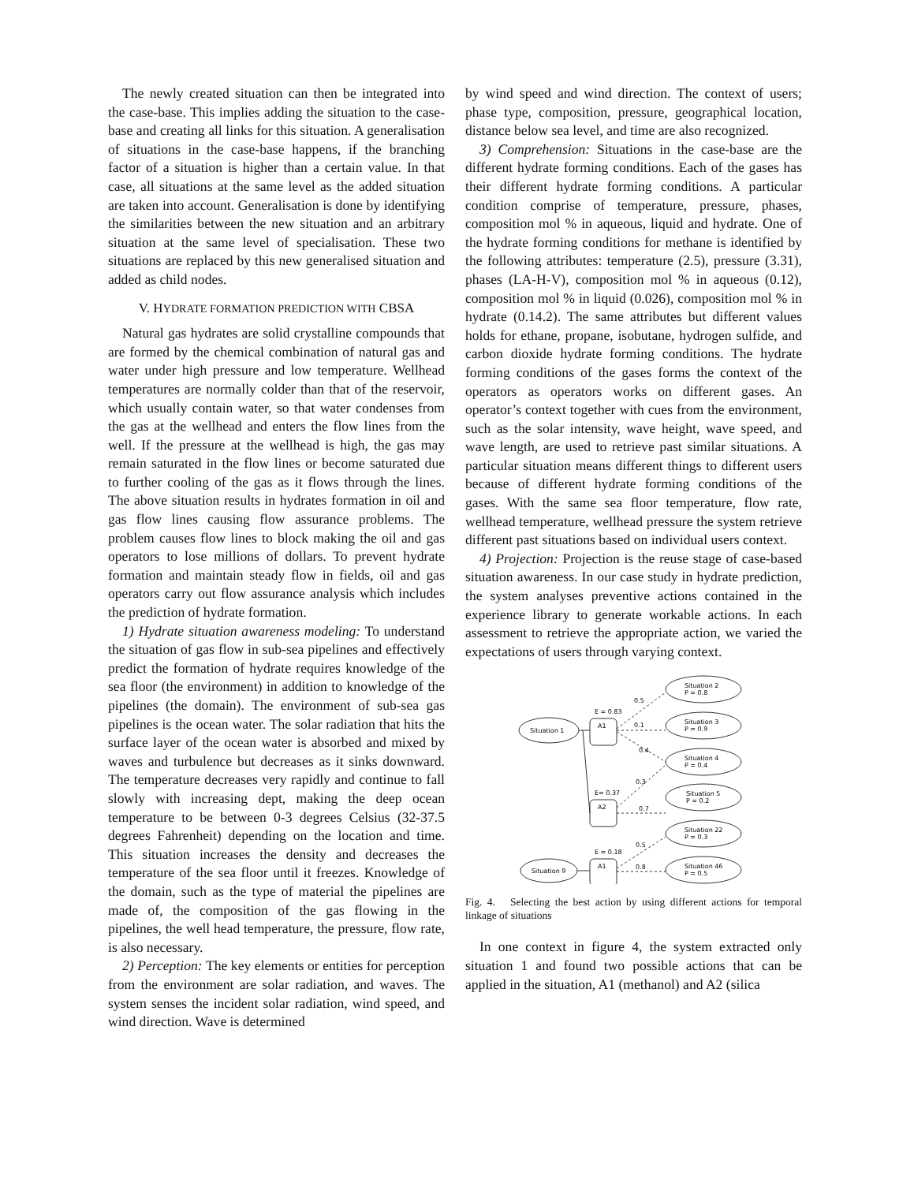The newly created situation can then be integrated into the case-base. This implies adding the situation to the case-base and creating all links for this situation. A generalisation of situations in the case-base happens, if the branching factor of a situation is higher than a certain value. In that case, all situations at the same level as the added situation are taken into account. Generalisation is done by identifying the similarities between the new situation and an arbitrary situation at the same level of specialisation. These two situations are replaced by this new generalised situation and added as child nodes.
V. HYDRATE FORMATION PREDICTION WITH CBSA
Natural gas hydrates are solid crystalline compounds that are formed by the chemical combination of natural gas and water under high pressure and low temperature. Wellhead temperatures are normally colder than that of the reservoir, which usually contain water, so that water condenses from the gas at the wellhead and enters the flow lines from the well. If the pressure at the wellhead is high, the gas may remain saturated in the flow lines or become saturated due to further cooling of the gas as it flows through the lines. The above situation results in hydrates formation in oil and gas flow lines causing flow assurance problems. The problem causes flow lines to block making the oil and gas operators to lose millions of dollars. To prevent hydrate formation and maintain steady flow in fields, oil and gas operators carry out flow assurance analysis which includes the prediction of hydrate formation.
1) Hydrate situation awareness modeling: To understand the situation of gas flow in sub-sea pipelines and effectively predict the formation of hydrate requires knowledge of the sea floor (the environment) in addition to knowledge of the pipelines (the domain). The environment of sub-sea gas pipelines is the ocean water. The solar radiation that hits the surface layer of the ocean water is absorbed and mixed by waves and turbulence but decreases as it sinks downward. The temperature decreases very rapidly and continue to fall slowly with increasing dept, making the deep ocean temperature to be between 0-3 degrees Celsius (32-37.5 degrees Fahrenheit) depending on the location and time. This situation increases the density and decreases the temperature of the sea floor until it freezes. Knowledge of the domain, such as the type of material the pipelines are made of, the composition of the gas flowing in the pipelines, the well head temperature, the pressure, flow rate, is also necessary.
2) Perception: The key elements or entities for perception from the environment are solar radiation, and waves. The system senses the incident solar radiation, wind speed, and wind direction. Wave is determined
by wind speed and wind direction. The context of users; phase type, composition, pressure, geographical location, distance below sea level, and time are also recognized.
3) Comprehension: Situations in the case-base are the different hydrate forming conditions. Each of the gases has their different hydrate forming conditions. A particular condition comprise of temperature, pressure, phases, composition mol % in aqueous, liquid and hydrate. One of the hydrate forming conditions for methane is identified by the following attributes: temperature (2.5), pressure (3.31), phases (LA-H-V), composition mol % in aqueous (0.12), composition mol % in liquid (0.026), composition mol % in hydrate (0.14.2). The same attributes but different values holds for ethane, propane, isobutane, hydrogen sulfide, and carbon dioxide hydrate forming conditions. The hydrate forming conditions of the gases forms the context of the operators as operators works on different gases. An operator’s context together with cues from the environment, such as the solar intensity, wave height, wave speed, and wave length, are used to retrieve past similar situations. A particular situation means different things to different users because of different hydrate forming conditions of the gases. With the same sea floor temperature, flow rate, wellhead temperature, wellhead pressure the system retrieve different past situations based on individual users context.
4) Projection: Projection is the reuse stage of case-based situation awareness. In our case study in hydrate prediction, the system analyses preventive actions contained in the experience library to generate workable actions. In each assessment to retrieve the appropriate action, we varied the expectations of users through varying context.
Situation 1
Situation 9
A1
A2
A1
E = 0.83
E= 0.37
E = 0.18
0.5
0.1
0.4
0.3
0.7
0.5
0.8
Situation 2
P = 0.8
Situation 3
P = 0.9
Situation 4
P = 0.4
Situation 5
P = 0.2
Situation 22
P = 0.3
Situation 46
P = 0.5
Fig. 4. Selecting the best action by using different actions for temporal linkage of situations
In one context in figure 4, the system extracted only situation 1 and found two possible actions that can be applied in the situation, A1 (methanol) and A2 (silica